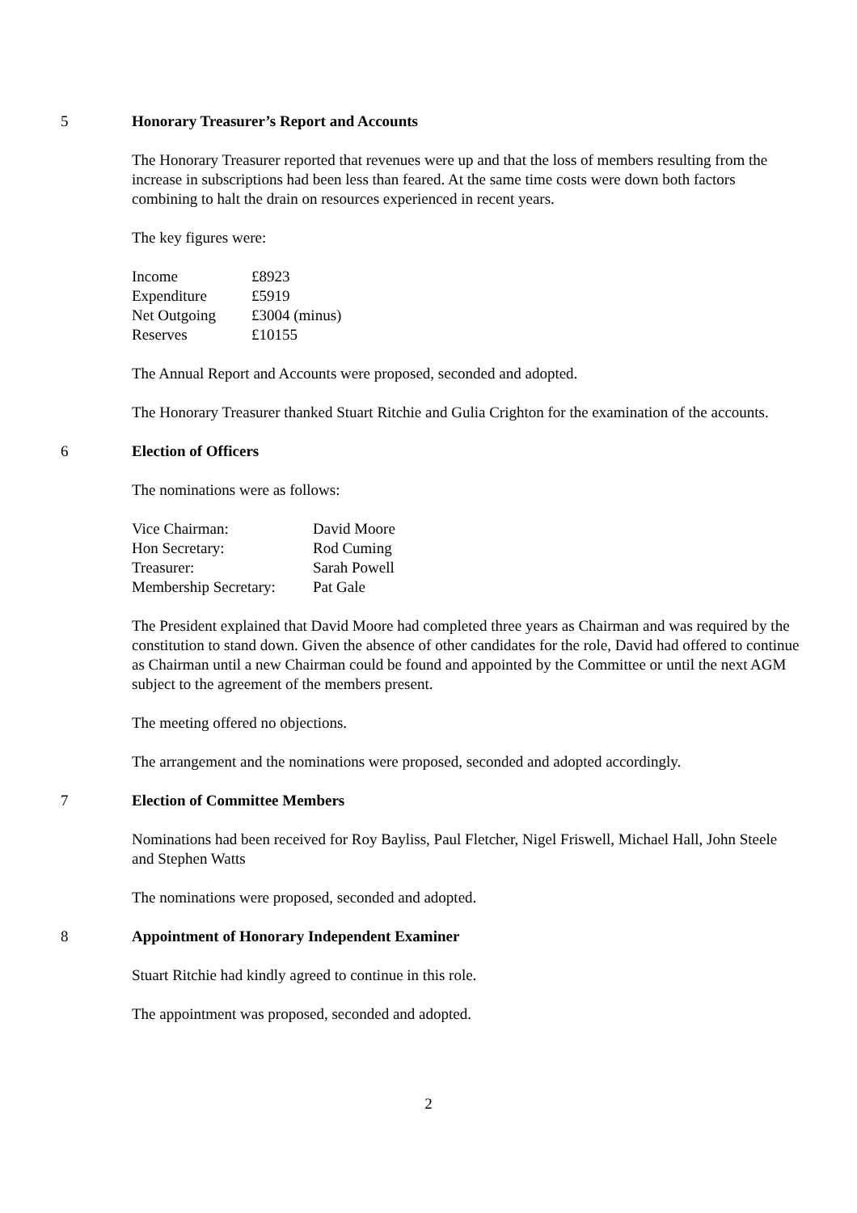5 Honorary Treasurer’s Report and Accounts
The Honorary Treasurer reported that revenues were up and that the loss of members resulting from the increase in subscriptions had been less than feared. At the same time costs were down both factors combining to halt the drain on resources experienced in recent years.
The key figures were:
| Income | £8923 |
| Expenditure | £5919 |
| Net Outgoing | £3004 (minus) |
| Reserves | £10155 |
The Annual Report and Accounts were proposed, seconded and adopted.
The Honorary Treasurer thanked Stuart Ritchie and Gulia Crighton for the examination of the accounts.
6 Election of Officers
The nominations were as follows:
| Vice Chairman: | David Moore |
| Hon Secretary: | Rod Cuming |
| Treasurer: | Sarah Powell |
| Membership Secretary: | Pat Gale |
The President explained that David Moore had completed three years as Chairman and was required by the constitution to stand down. Given the absence of other candidates for the role, David had offered to continue as Chairman until a new Chairman could be found and appointed by the Committee or until the next AGM subject to the agreement of the members present.
The meeting offered no objections.
The arrangement and the nominations were proposed, seconded and adopted accordingly.
7 Election of Committee Members
Nominations had been received for Roy Bayliss, Paul Fletcher, Nigel Friswell, Michael Hall, John Steele and Stephen Watts
The nominations were proposed, seconded and adopted.
8 Appointment of Honorary Independent Examiner
Stuart Ritchie had kindly agreed to continue in this role.
The appointment was proposed, seconded and adopted.
2